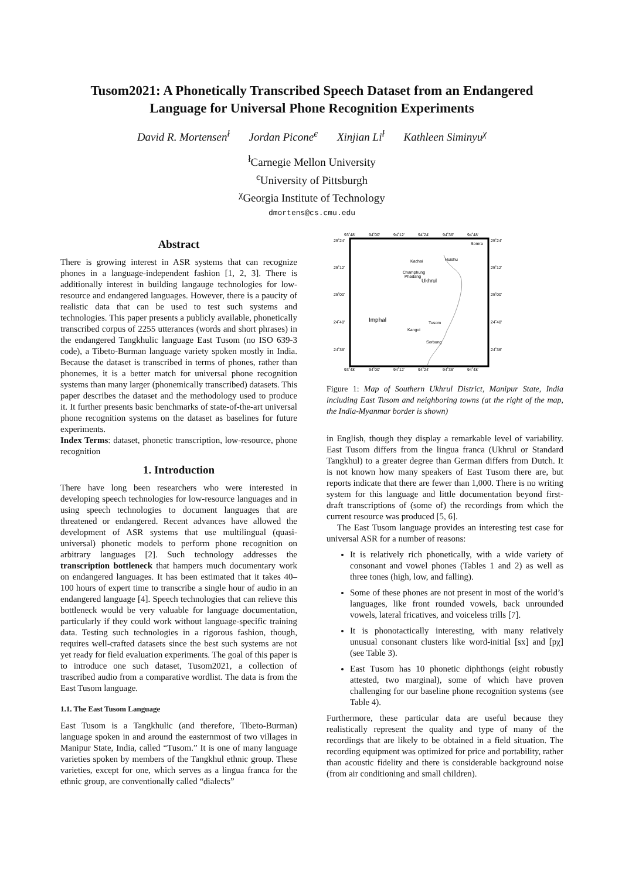Tusom2021: A Phonetically Transcribed Speech Dataset from an Endangered Language for Universal Phone Recognition Experiments
David R. Mortensen<sup>ł</sup> Jordan Picone<sup>є</sup> Xinjian Li<sup>ł</sup> Kathleen Siminyu<sup>χ</sup>
<sup>ł</sup>Carnegie Mellon University
<sup>є</sup>University of Pittsburgh
<sup>χ</sup>Georgia Institute of Technology
dmortens@cs.cmu.edu
Abstract
There is growing interest in ASR systems that can recognize phones in a language-independent fashion [1, 2, 3]. There is additionally interest in building langauge technologies for low-resource and endangered languages. However, there is a paucity of realistic data that can be used to test such systems and technologies. This paper presents a publicly available, phonetically transcribed corpus of 2255 utterances (words and short phrases) in the endangered Tangkhulic language East Tusom (no ISO 639-3 code), a Tibeto-Burman language variety spoken mostly in India. Because the dataset is transcribed in terms of phones, rather than phonemes, it is a better match for universal phone recognition systems than many larger (phonemically transcribed) datasets. This paper describes the dataset and the methodology used to produce it. It further presents basic benchmarks of state-of-the-art universal phone recognition systems on the dataset as baselines for future experiments.
Index Terms: dataset, phonetic transcription, low-resource, phone recognition
1. Introduction
There have long been researchers who were interested in developing speech technologies for low-resource languages and in using speech technologies to document languages that are threatened or endangered. Recent advances have allowed the development of ASR systems that use multilingual (quasi-universal) phonetic models to perform phone recognition on arbitrary languages [2]. Such technology addresses the transcription bottleneck that hampers much documentary work on endangered languages. It has been estimated that it takes 40–100 hours of expert time to transcribe a single hour of audio in an endangered language [4]. Speech technologies that can relieve this bottleneck would be very valuable for language documentation, particularly if they could work without language-specific training data. Testing such technologies in a rigorous fashion, though, requires well-crafted datasets since the best such systems are not yet ready for field evaluation experiments. The goal of this paper is to introduce one such dataset, Tusom2021, a collection of trascribed audio from a comparative wordlist. The data is from the East Tusom language.
1.1. The East Tusom Language
East Tusom is a Tangkhulic (and therefore, Tibeto-Burman) language spoken in and around the easternmost of two villages in Manipur State, India, called “Tusom.” It is one of many language varieties spoken by members of the Tangkhul ethnic group. These varieties, except for one, which serves as a lingua franca for the ethnic group, are conventionally called “dialects”
93˚48'
94˚00'
94˚12'
94˚24'
94˚36'
94˚48'
93˚48'
94˚00'
94˚12'
94˚24'
94˚36'
94˚48'
25˚24'
25˚12'
25˚00'
24˚48'
24˚36'
25˚24'
25˚12'
25˚00'
24˚48'
24˚36'
Somra
Kachai
Huishu
Champhung
Phadang
Ukhrul
Imphal
Tusom
Kangoi
Sorbung
Figure 1: Map of Southern Ukhrul District, Manipur State, India including East Tusom and neighboring towns (at the right of the map, the India-Myanmar border is shown)
in English, though they display a remarkable level of variability. East Tusom differs from the lingua franca (Ukhrul or Standard Tangkhul) to a greater degree than German differs from Dutch. It is not known how many speakers of East Tusom there are, but reports indicate that there are fewer than 1,000. There is no writing system for this language and little documentation beyond first-draft transcriptions of (some of) the recordings from which the current resource was produced [5, 6].
The East Tusom language provides an interesting test case for universal ASR for a number of reasons:
It is relatively rich phonetically, with a wide variety of consonant and vowel phones (Tables 1 and 2) as well as three tones (high, low, and falling).
Some of these phones are not present in most of the world’s languages, like front rounded vowels, back unrounded vowels, lateral fricatives, and voiceless trills [7].
It is phonotactically interesting, with many relatively unusual consonant clusters like word-initial [sx] and [pχ] (see Table 3).
East Tusom has 10 phonetic diphthongs (eight robustly attested, two marginal), some of which have proven challenging for our baseline phone recognition systems (see Table 4).
Furthermore, these particular data are useful because they realistically represent the quality and type of many of the recordings that are likely to be obtained in a field situation. The recording equipment was optimized for price and portability, rather than acoustic fidelity and there is considerable background noise (from air conditioning and small children).